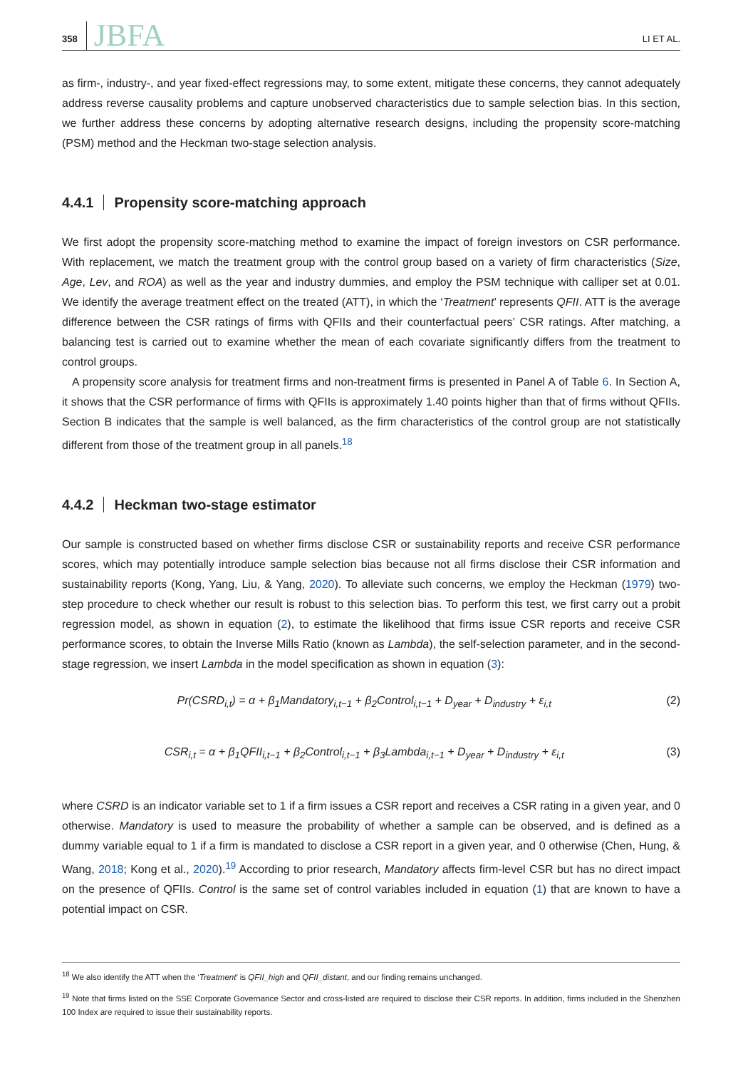358 JBFA LI ET AL.
as firm-, industry-, and year fixed-effect regressions may, to some extent, mitigate these concerns, they cannot adequately address reverse causality problems and capture unobserved characteristics due to sample selection bias. In this section, we further address these concerns by adopting alternative research designs, including the propensity score-matching (PSM) method and the Heckman two-stage selection analysis.
4.4.1 Propensity score-matching approach
We first adopt the propensity score-matching method to examine the impact of foreign investors on CSR performance. With replacement, we match the treatment group with the control group based on a variety of firm characteristics (Size, Age, Lev, and ROA) as well as the year and industry dummies, and employ the PSM technique with calliper set at 0.01. We identify the average treatment effect on the treated (ATT), in which the ‘Treatment’ represents QFII. ATT is the average difference between the CSR ratings of firms with QFIIs and their counterfactual peers’ CSR ratings. After matching, a balancing test is carried out to examine whether the mean of each covariate significantly differs from the treatment to control groups.
A propensity score analysis for treatment firms and non-treatment firms is presented in Panel A of Table 6. In Section A, it shows that the CSR performance of firms with QFIIs is approximately 1.40 points higher than that of firms without QFIIs. Section B indicates that the sample is well balanced, as the firm characteristics of the control group are not statistically different from those of the treatment group in all panels.<sup>18</sup>
4.4.2 Heckman two-stage estimator
Our sample is constructed based on whether firms disclose CSR or sustainability reports and receive CSR performance scores, which may potentially introduce sample selection bias because not all firms disclose their CSR information and sustainability reports (Kong, Yang, Liu, & Yang, 2020). To alleviate such concerns, we employ the Heckman (1979) two-step procedure to check whether our result is robust to this selection bias. To perform this test, we first carry out a probit regression model, as shown in equation (2), to estimate the likelihood that firms issue CSR reports and receive CSR performance scores, to obtain the Inverse Mills Ratio (known as Lambda), the self-selection parameter, and in the second-stage regression, we insert Lambda in the model specification as shown in equation (3):
Pr(CSRD<sub>i,t</sub>) = α + β<sub>1</sub>Mandatory<sub>i,t−1</sub> + β<sub>2</sub>Control<sub>i,t−1</sub> + D<sub>year</sub> + D<sub>industry</sub> + ε<sub>i,t</sub>
(2)
CSR<sub>i,t</sub> = α + β<sub>1</sub>QFII<sub>i,t−1</sub> + β<sub>2</sub>Control<sub>i,t−1</sub> + β<sub>3</sub>Lambda<sub>i,t−1</sub> + D<sub>year</sub> + D<sub>industry</sub> + ε<sub>i,t</sub>
(3)
where CSRD is an indicator variable set to 1 if a firm issues a CSR report and receives a CSR rating in a given year, and 0 otherwise. Mandatory is used to measure the probability of whether a sample can be observed, and is defined as a dummy variable equal to 1 if a firm is mandated to disclose a CSR report in a given year, and 0 otherwise (Chen, Hung, & Wang, 2018; Kong et al., 2020).<sup>19</sup> According to prior research, Mandatory affects firm-level CSR but has no direct impact on the presence of QFIIs. Control is the same set of control variables included in equation (1) that are known to have a potential impact on CSR.
<sup>18</sup> We also identify the ATT when the ‘Treatment’ is QFII_high and QFII_distant, and our finding remains unchanged.
<sup>19</sup> Note that firms listed on the SSE Corporate Governance Sector and cross-listed are required to disclose their CSR reports. In addition, firms included in the Shenzhen 100 Index are required to issue their sustainability reports.